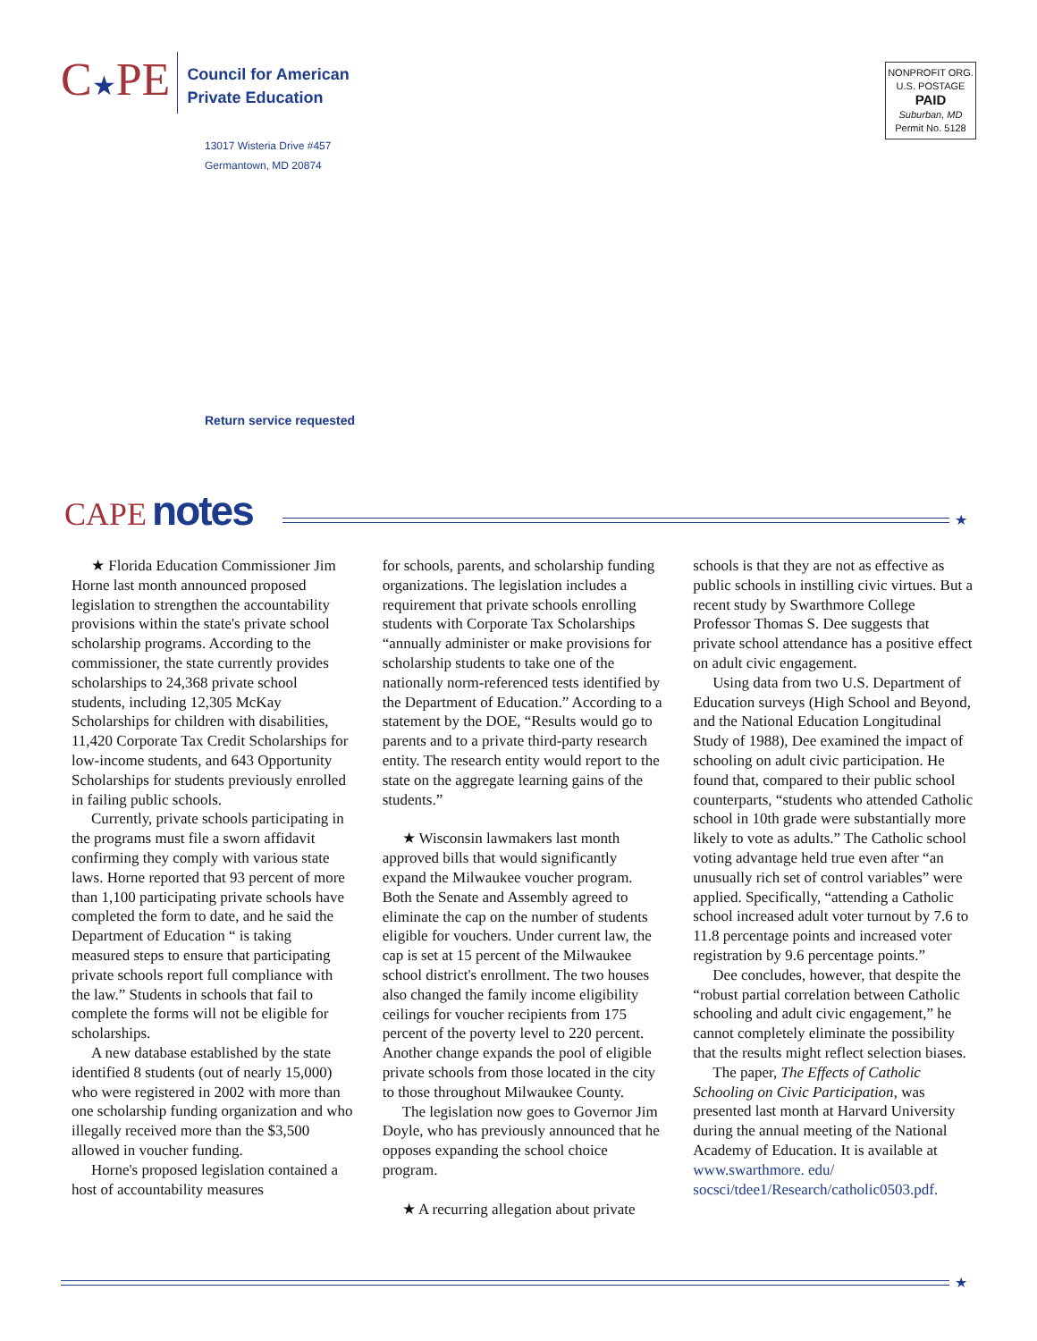C★PE
Council for American
Private Education
13017 Wisteria Drive #457
Germantown, MD 20874
NONPROFIT ORG.
U.S. POSTAGE
PAID
Suburban, MD
Permit No. 5128
Return service requested
CAPE notes
★
★ Florida Education Commissioner Jim Horne last month announced proposed legislation to strengthen the accountability provisions within the state's private school scholarship programs. According to the commissioner, the state currently provides scholarships to 24,368 private school students, including 12,305 McKay Scholarships for children with disabilities, 11,420 Corporate Tax Credit Scholarships for low-income students, and 643 Opportunity Scholarships for students previously enrolled in failing public schools.
Currently, private schools participating in the programs must file a sworn affidavit confirming they comply with various state laws. Horne reported that 93 percent of more than 1,100 participating private schools have completed the form to date, and he said the Department of Education “ is taking measured steps to ensure that participating private schools report full compliance with the law.” Students in schools that fail to complete the forms will not be eligible for scholarships.
A new database established by the state identified 8 students (out of nearly 15,000) who were registered in 2002 with more than one scholarship funding organization and who illegally received more than the $3,500 allowed in voucher funding.
Horne's proposed legislation contained a host of accountability measures
for schools, parents, and scholarship funding organizations. The legislation includes a requirement that private schools enrolling students with Corporate Tax Scholarships “annually administer or make provisions for scholarship students to take one of the nationally norm-referenced tests identified by the Department of Education.” According to a statement by the DOE, “Results would go to parents and to a private third-party research entity. The research entity would report to the state on the aggregate learning gains of the students.”
★ Wisconsin lawmakers last month approved bills that would significantly expand the Milwaukee voucher program. Both the Senate and Assembly agreed to eliminate the cap on the number of students eligible for vouchers. Under current law, the cap is set at 15 percent of the Milwaukee school district's enrollment. The two houses also changed the family income eligibility ceilings for voucher recipients from 175 percent of the poverty level to 220 percent. Another change expands the pool of eligible private schools from those located in the city to those throughout Milwaukee County.
The legislation now goes to Governor Jim Doyle, who has previously announced that he opposes expanding the school choice program.
★ A recurring allegation about private
schools is that they are not as effective as public schools in instilling civic virtues. But a recent study by Swarthmore College Professor Thomas S. Dee suggests that private school attendance has a positive effect on adult civic engagement.
Using data from two U.S. Department of Education surveys (High School and Beyond, and the National Education Longitudinal Study of 1988), Dee examined the impact of schooling on adult civic participation. He found that, compared to their public school counterparts, “students who attended Catholic school in 10th grade were substantially more likely to vote as adults.” The Catholic school voting advantage held true even after “an unusually rich set of control variables” were applied. Specifically, “attending a Catholic school increased adult voter turnout by 7.6 to 11.8 percentage points and increased voter registration by 9.6 percentage points.”
Dee concludes, however, that despite the “robust partial correlation between Catholic schooling and adult civic engagement,” he cannot completely eliminate the possibility that the results might reflect selection biases.
The paper, The Effects of Catholic Schooling on Civic Participation, was presented last month at Harvard University during the annual meeting of the National Academy of Education. It is available at www.swarthmore. edu/ socsci/tdee1/Research/catholic0503.pdf.
★